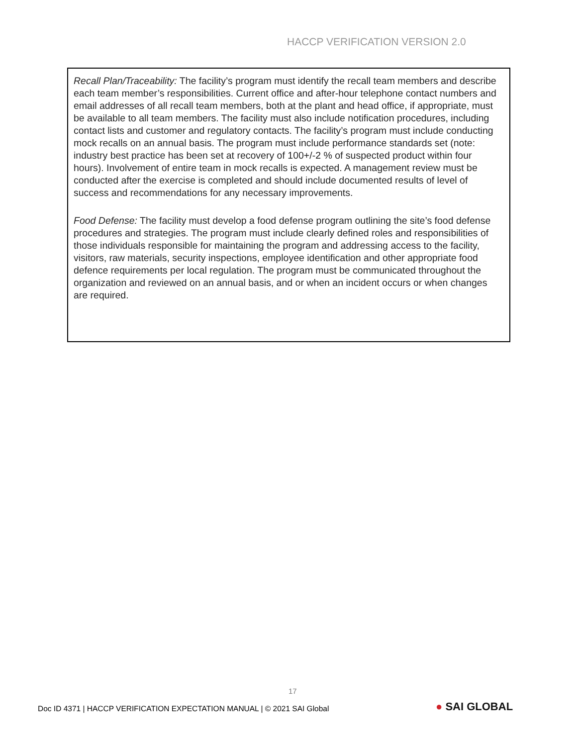HACCP VERIFICATION VERSION 2.0
Recall Plan/Traceability: The facility’s program must identify the recall team members and describe each team member’s responsibilities. Current office and after-hour telephone contact numbers and email addresses of all recall team members, both at the plant and head office, if appropriate, must be available to all team members. The facility must also include notification procedures, including contact lists and customer and regulatory contacts. The facility’s program must include conducting mock recalls on an annual basis. The program must include performance standards set (note: industry best practice has been set at recovery of 100+/-2 % of suspected product within four hours). Involvement of entire team in mock recalls is expected. A management review must be conducted after the exercise is completed and should include documented results of level of success and recommendations for any necessary improvements.
Food Defense: The facility must develop a food defense program outlining the site’s food defense procedures and strategies. The program must include clearly defined roles and responsibilities of those individuals responsible for maintaining the program and addressing access to the facility, visitors, raw materials, security inspections, employee identification and other appropriate food defence requirements per local regulation. The program must be communicated throughout the organization and reviewed on an annual basis, and or when an incident occurs or when changes are required.
17
Doc ID 4371 | HACCP VERIFICATION EXPECTATION MANUAL | © 2021 SAI Global
● SAI GLOBAL